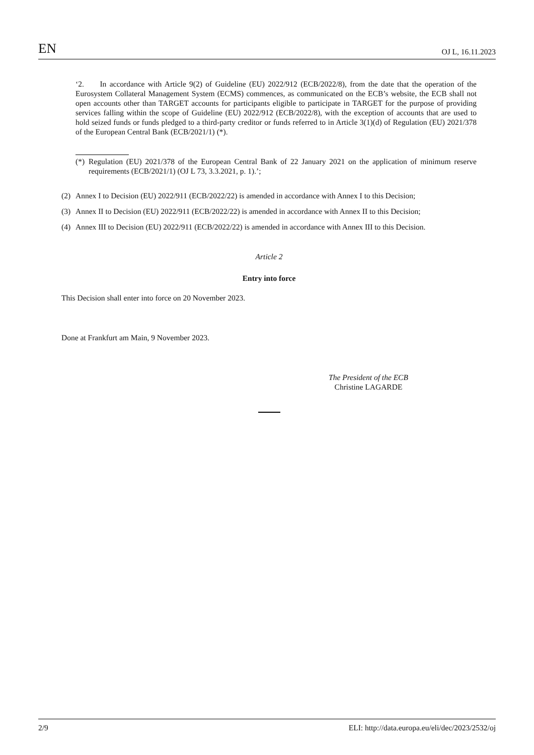EN OJ L, 16.11.2023
‘2. In accordance with Article 9(2) of Guideline (EU) 2022/912 (ECB/2022/8), from the date that the operation of the Eurosystem Collateral Management System (ECMS) commences, as communicated on the ECB’s website, the ECB shall not open accounts other than TARGET accounts for participants eligible to participate in TARGET for the purpose of providing services falling within the scope of Guideline (EU) 2022/912 (ECB/2022/8), with the exception of accounts that are used to hold seized funds or funds pledged to a third-party creditor or funds referred to in Article 3(1)(d) of Regulation (EU) 2021/378 of the European Central Bank (ECB/2021/1) (*).
(*) Regulation (EU) 2021/378 of the European Central Bank of 22 January 2021 on the application of minimum reserve requirements (ECB/2021/1) (OJ L 73, 3.3.2021, p. 1).’;
(2) Annex I to Decision (EU) 2022/911 (ECB/2022/22) is amended in accordance with Annex I to this Decision;
(3) Annex II to Decision (EU) 2022/911 (ECB/2022/22) is amended in accordance with Annex II to this Decision;
(4) Annex III to Decision (EU) 2022/911 (ECB/2022/22) is amended in accordance with Annex III to this Decision.
Article 2
Entry into force
This Decision shall enter into force on 20 November 2023.
Done at Frankfurt am Main, 9 November 2023.
The President of the ECB
Christine LAGARDE
2/9 ELI: http://data.europa.eu/eli/dec/2023/2532/oj